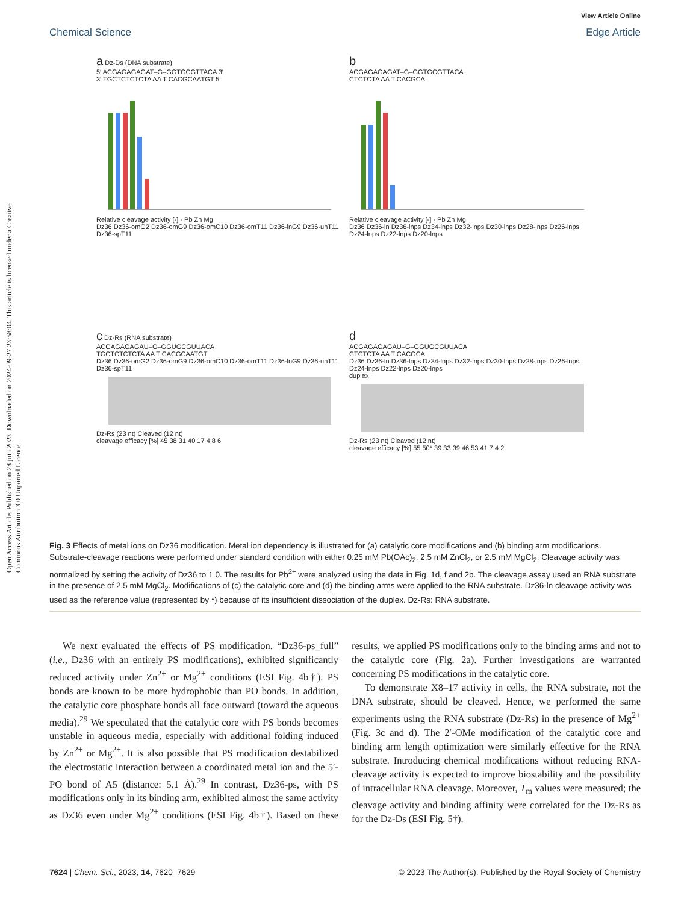Chemical Science
View Article Online
Edge Article
Open Access Article. Published on 28 juin 2023. Downloaded on 2024-09-27 23:58:04. This article is licensed under a Creative Commons Attribution 3.0 Unported Licence.
a Dz-Ds (DNA substrate)
5′ ACGAGAGAGAT–G–GGTGCGTTACA 3′
3′ TGCTCTCTCTA AA T CACGCAATGT 5′
Relative cleavage activity [-] · Pb Zn Mg
Dz36 Dz36-omG2 Dz36-omG9 Dz36-omC10 Dz36-omT11 Dz36-lnG9 Dz36-unT11 Dz36-spT11
b
ACGAGAGAGAT–G–GGTGCGTTACA
CTCTCTA AA T CACGCA
Relative cleavage activity [-] · Pb Zn Mg
Dz36 Dz36-ln Dz36-lnps Dz34-lnps Dz32-lnps Dz30-lnps Dz28-lnps Dz26-lnps Dz24-lnps Dz22-lnps Dz20-lnps
c Dz-Rs (RNA substrate)
ACGAGAGAGAU–G–GGUGCGUUACA
TGCTCTCTCTA AA T CACGCAATGT
Dz36 Dz36-omG2 Dz36-omG9 Dz36-omC10 Dz36-omT11 Dz36-lnG9 Dz36-unT11 Dz36-spT11
Dz-Rs (23 nt) Cleaved (12 nt)
cleavage efficacy [%] 45 38 31 40 17 4 8 6
d
ACGAGAGAGAU–G–GGUGCGUUACA
CTCTCTA AA T CACGCA
Dz36 Dz36-ln Dz36-lnps Dz34-lnps Dz32-lnps Dz30-lnps Dz28-lnps Dz26-lnps Dz24-lnps Dz22-lnps Dz20-lnps
duplex
Dz-Rs (23 nt) Cleaved (12 nt)
cleavage efficacy [%] 55 50* 39 33 39 46 53 41 7 4 2
Fig. 3 Effects of metal ions on Dz36 modification. Metal ion dependency is illustrated for (a) catalytic core modifications and (b) binding arm modifications. Substrate-cleavage reactions were performed under standard condition with either 0.25 mM Pb(OAc)<sub>2</sub>, 2.5 mM ZnCl<sub>2</sub>, or 2.5 mM MgCl<sub>2</sub>. Cleavage activity was normalized by setting the activity of Dz36 to 1.0. The results for Pb<sup>2+</sup> were analyzed using the data in Fig. 1d, f and 2b. The cleavage assay used an RNA substrate in the presence of 2.5 mM MgCl<sub>2</sub>. Modifications of (c) the catalytic core and (d) the binding arms were applied to the RNA substrate. Dz36-ln cleavage activity was used as the reference value (represented by *) because of its insufficient dissociation of the duplex. Dz-Rs: RNA substrate.
We next evaluated the effects of PS modification. “Dz36-ps_full” (i.e., Dz36 with an entirely PS modifications), exhibited significantly reduced activity under Zn<sup>2+</sup> or Mg<sup>2+</sup> conditions (ESI Fig. 4b†). PS bonds are known to be more hydrophobic than PO bonds. In addition, the catalytic core phosphate bonds all face outward (toward the aqueous media).<sup>29</sup> We speculated that the catalytic core with PS bonds becomes unstable in aqueous media, especially with additional folding induced by Zn<sup>2+</sup> or Mg<sup>2+</sup>. It is also possible that PS modification destabilized the electrostatic interaction between a coordinated metal ion and the 5′-PO bond of A5 (distance: 5.1 Å).<sup>29</sup> In contrast, Dz36-ps, with PS modifications only in its binding arm, exhibited almost the same activity as Dz36 even under Mg<sup>2+</sup> conditions (ESI Fig. 4b†). Based on these results, we applied PS modifications only to the binding arms and not to the catalytic core (Fig. 2a). Further investigations are warranted concerning PS modifications in the catalytic core.
To demonstrate X8–17 activity in cells, the RNA substrate, not the DNA substrate, should be cleaved. Hence, we performed the same experiments using the RNA substrate (Dz-Rs) in the presence of Mg<sup>2+</sup> (Fig. 3c and d). The 2′-OMe modification of the catalytic core and binding arm length optimization were similarly effective for the RNA substrate. Introducing chemical modifications without reducing RNA-cleavage activity is expected to improve biostability and the possibility of intracellular RNA cleavage. Moreover, T<sub>m</sub> values were measured; the cleavage activity and binding affinity were correlated for the Dz-Rs as for the Dz-Ds (ESI Fig. 5†).
7624 | Chem. Sci., 2023, 14, 7620–7629 © 2023 The Author(s). Published by the Royal Society of Chemistry